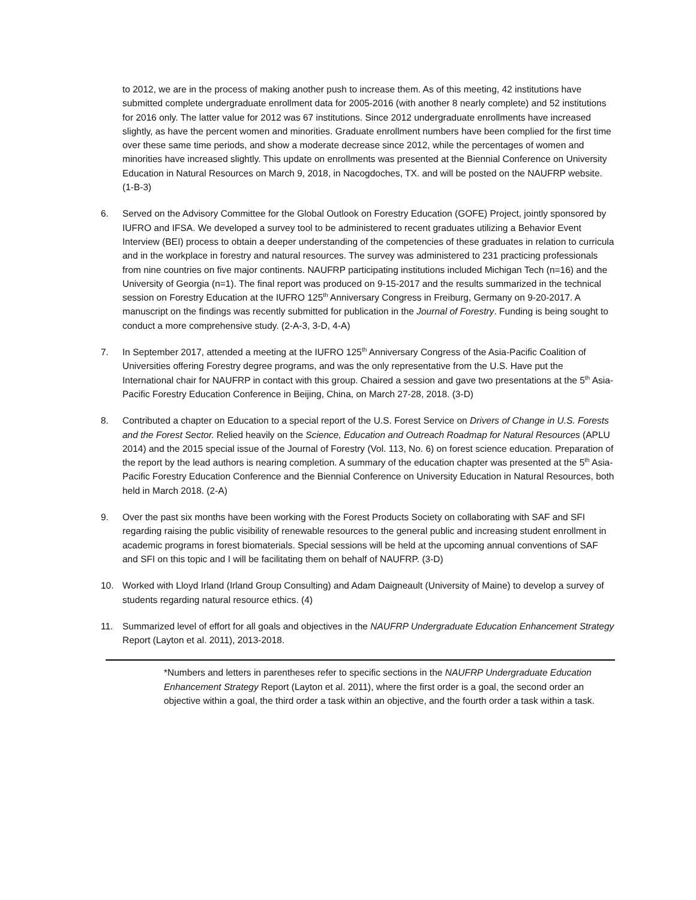to 2012, we are in the process of making another push to increase them. As of this meeting, 42 institutions have submitted complete undergraduate enrollment data for 2005-2016 (with another 8 nearly complete) and 52 institutions for 2016 only. The latter value for 2012 was 67 institutions. Since 2012 undergraduate enrollments have increased slightly, as have the percent women and minorities. Graduate enrollment numbers have been complied for the first time over these same time periods, and show a moderate decrease since 2012, while the percentages of women and minorities have increased slightly. This update on enrollments was presented at the Biennial Conference on University Education in Natural Resources on March 9, 2018, in Nacogdoches, TX. and will be posted on the NAUFRP website. (1-B-3)
6. Served on the Advisory Committee for the Global Outlook on Forestry Education (GOFE) Project, jointly sponsored by IUFRO and IFSA. We developed a survey tool to be administered to recent graduates utilizing a Behavior Event Interview (BEI) process to obtain a deeper understanding of the competencies of these graduates in relation to curricula and in the workplace in forestry and natural resources. The survey was administered to 231 practicing professionals from nine countries on five major continents. NAUFRP participating institutions included Michigan Tech (n=16) and the University of Georgia (n=1). The final report was produced on 9-15-2017 and the results summarized in the technical session on Forestry Education at the IUFRO 125<sup>th</sup> Anniversary Congress in Freiburg, Germany on 9-20-2017. A manuscript on the findings was recently submitted for publication in the Journal of Forestry. Funding is being sought to conduct a more comprehensive study. (2-A-3, 3-D, 4-A)
7. In September 2017, attended a meeting at the IUFRO 125<sup>th</sup> Anniversary Congress of the Asia-Pacific Coalition of Universities offering Forestry degree programs, and was the only representative from the U.S. Have put the International chair for NAUFRP in contact with this group. Chaired a session and gave two presentations at the 5<sup>th</sup> Asia-Pacific Forestry Education Conference in Beijing, China, on March 27-28, 2018. (3-D)
8. Contributed a chapter on Education to a special report of the U.S. Forest Service on Drivers of Change in U.S. Forests and the Forest Sector. Relied heavily on the Science, Education and Outreach Roadmap for Natural Resources (APLU 2014) and the 2015 special issue of the Journal of Forestry (Vol. 113, No. 6) on forest science education. Preparation of the report by the lead authors is nearing completion. A summary of the education chapter was presented at the 5<sup>th</sup> Asia-Pacific Forestry Education Conference and the Biennial Conference on University Education in Natural Resources, both held in March 2018. (2-A)
9. Over the past six months have been working with the Forest Products Society on collaborating with SAF and SFI regarding raising the public visibility of renewable resources to the general public and increasing student enrollment in academic programs in forest biomaterials. Special sessions will be held at the upcoming annual conventions of SAF and SFI on this topic and I will be facilitating them on behalf of NAUFRP. (3-D)
10. Worked with Lloyd Irland (Irland Group Consulting) and Adam Daigneault (University of Maine) to develop a survey of students regarding natural resource ethics. (4)
11. Summarized level of effort for all goals and objectives in the NAUFRP Undergraduate Education Enhancement Strategy Report (Layton et al. 2011), 2013-2018.
*Numbers and letters in parentheses refer to specific sections in the NAUFRP Undergraduate Education Enhancement Strategy Report (Layton et al. 2011), where the first order is a goal, the second order an objective within a goal, the third order a task within an objective, and the fourth order a task within a task.